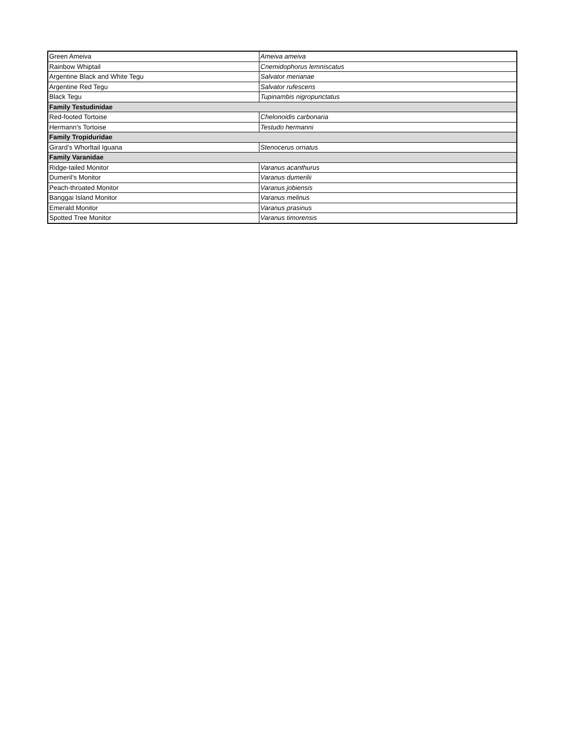| Green Ameiva | Ameiva ameiva |
| Rainbow Whiptail | Cnemidophorus lemniscatus |
| Argentine Black and White Tegu | Salvator merianae |
| Argentine Red Tegu | Salvator rufescens |
| Black Tegu | Tupinambis nigropunctatus |
| Family Testudinidae | |
| Red-footed Tortoise | Chelonoidis carbonaria |
| Hermann’s Tortoise | Testudo hermanni |
| Family Tropiduridae | |
| Girard’s Whorltail Iguana | Stenocerus ornatus |
| Family Varanidae | |
| Ridge-tailed Monitor | Varanus acanthurus |
| Dumeril’s Monitor | Varanus dumerilii |
| Peach-throated Monitor | Varanus jobiensis |
| Banggai Island Monitor | Varanus melinus |
| Emerald Monitor | Varanus prasinus |
| Spotted Tree Monitor | Varanus timorensis |